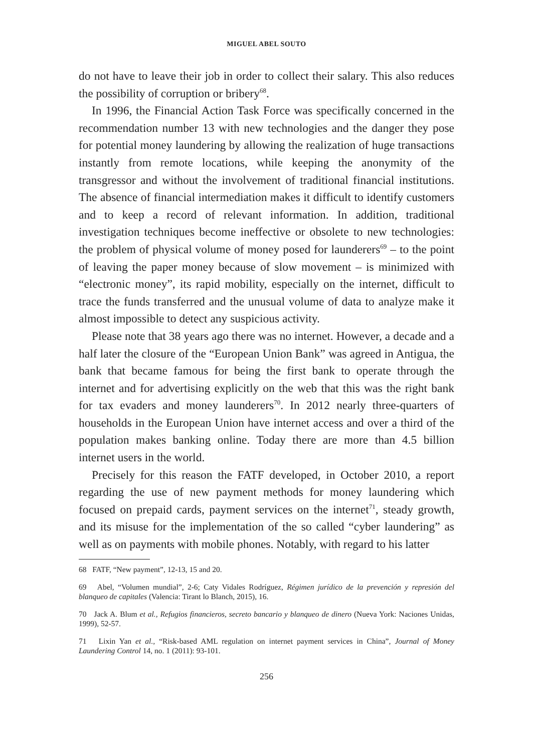MIGUEL ABEL SOUTO
do not have to leave their job in order to collect their salary. This also reduces the possibility of corruption or bribery<sup>68</sup>.
In 1996, the Financial Action Task Force was specifically concerned in the recommendation number 13 with new technologies and the danger they pose for potential money laundering by allowing the realization of huge transactions instantly from remote locations, while keeping the anonymity of the transgressor and without the involvement of traditional financial institutions. The absence of financial intermediation makes it difficult to identify customers and to keep a record of relevant information. In addition, traditional investigation techniques become ineffective or obsolete to new technologies: the problem of physical volume of money posed for launderers<sup>69</sup> – to the point of leaving the paper money because of slow movement – is minimized with “electronic money”, its rapid mobility, especially on the internet, difficult to trace the funds transferred and the unusual volume of data to analyze make it almost impossible to detect any suspicious activity.
Please note that 38 years ago there was no internet. However, a decade and a half later the closure of the “European Union Bank” was agreed in Antigua, the bank that became famous for being the first bank to operate through the internet and for advertising explicitly on the web that this was the right bank for tax evaders and money launderers<sup>70</sup>. In 2012 nearly three-quarters of households in the European Union have internet access and over a third of the population makes banking online. Today there are more than 4.5 billion internet users in the world.
Precisely for this reason the FATF developed, in October 2010, a report regarding the use of new payment methods for money laundering which focused on prepaid cards, payment services on the internet<sup>71</sup>, steady growth, and its misuse for the implementation of the so called “cyber laundering” as well as on payments with mobile phones. Notably, with regard to his latter
68 FATF, “New payment”, 12-13, 15 and 20.
69 Abel, “Volumen mundial”, 2-6; Caty Vidales Rodríguez, Régimen jurídico de la prevención y represión del blanqueo de capitales (Valencia: Tirant lo Blanch, 2015), 16.
70 Jack A. Blum et al., Refugios financieros, secreto bancario y blanqueo de dinero (Nueva York: Naciones Unidas, 1999), 52-57.
71 Lixin Yan et al., “Risk-based AML regulation on internet payment services in China”, Journal of Money Laundering Control 14, no. 1 (2011): 93-101.
256